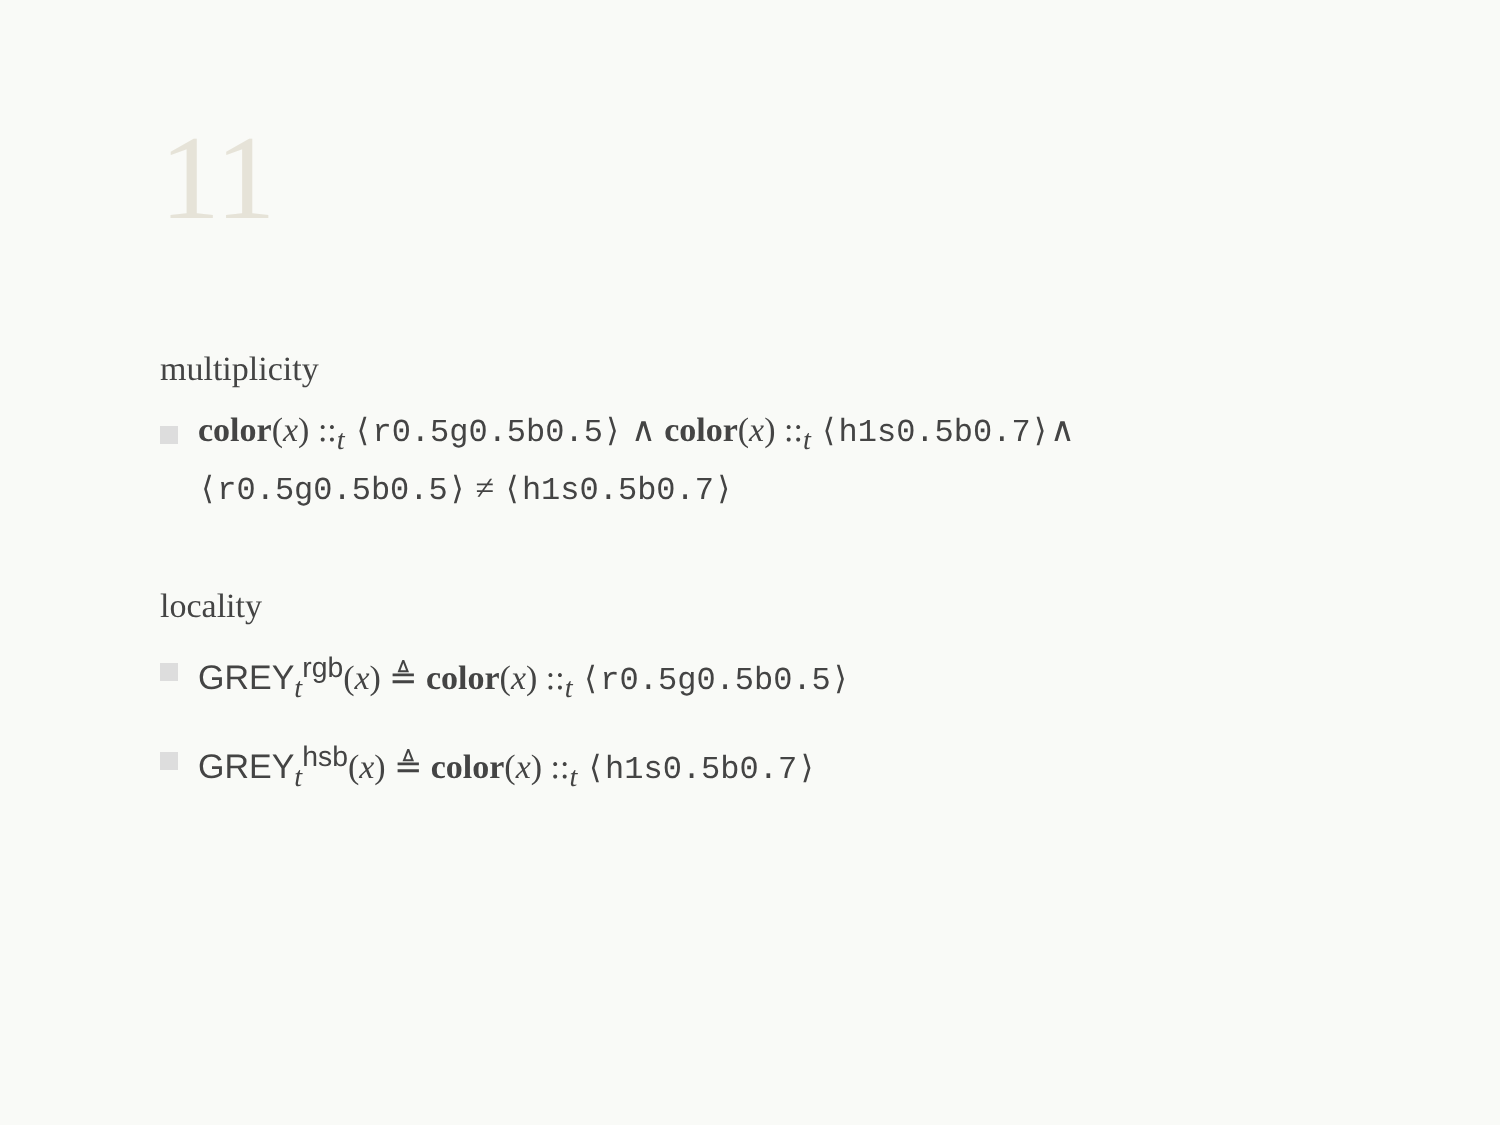11
multiplicity
color(x) ::<sub>t</sub> ⟨r0.5g0.5b0.5⟩ ∧ color(x) ::<sub>t</sub> ⟨h1s0.5b0.7⟩∧
⟨r0.5g0.5b0.5⟩ ≠ ⟨h1s0.5b0.7⟩
locality
GREY<sub>t</sub><sup>rgb</sup>(x) ≜ color(x) ::<sub>t</sub> ⟨r0.5g0.5b0.5⟩
GREY<sub>t</sub><sup>hsb</sup>(x) ≜ color(x) ::<sub>t</sub> ⟨h1s0.5b0.7⟩